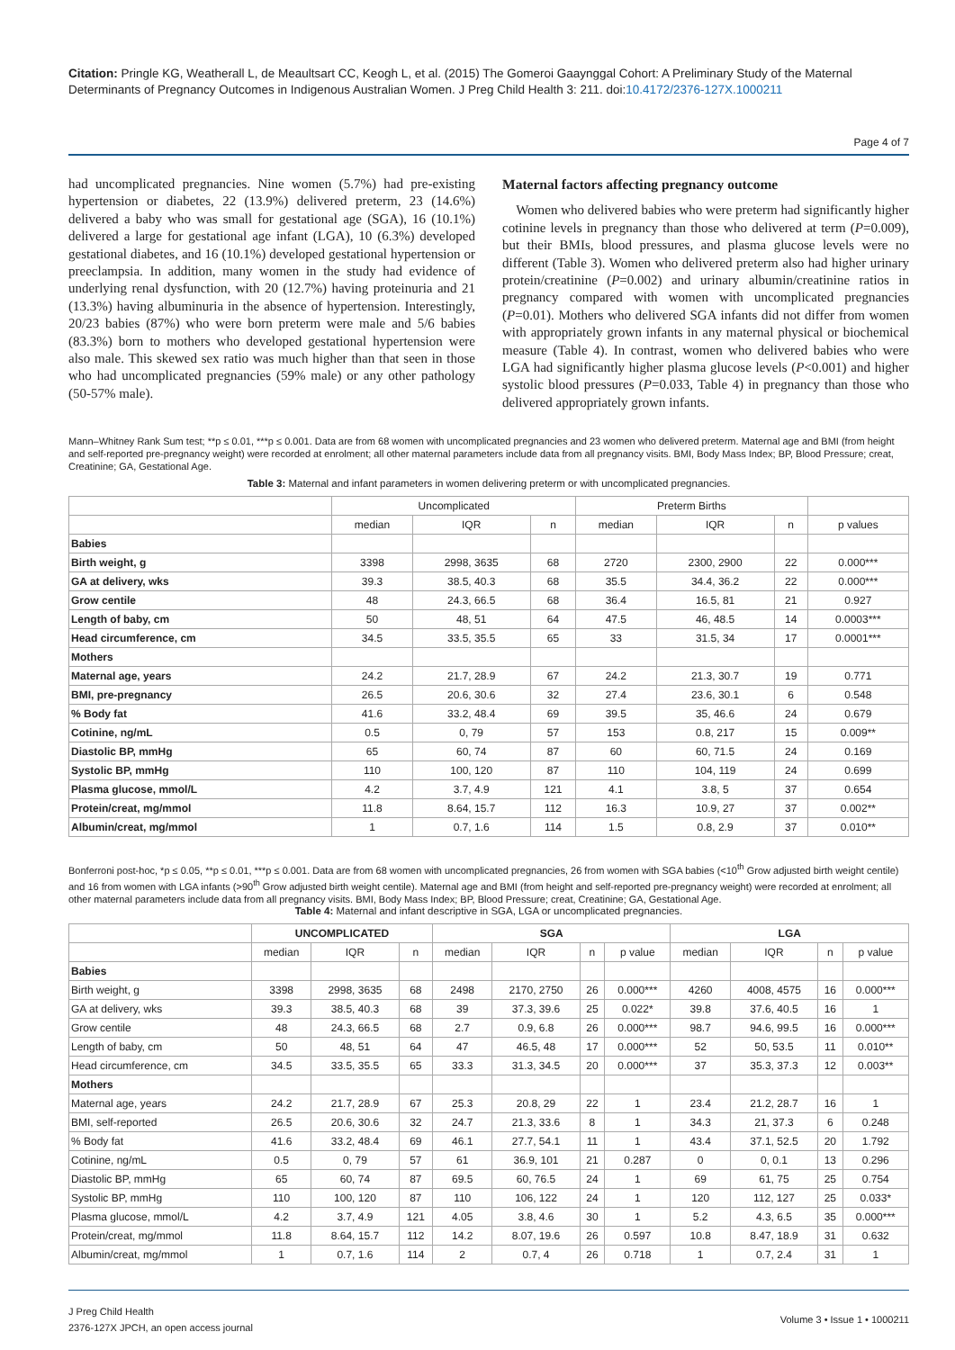Citation: Pringle KG, Weatherall L, de Meaultsart CC, Keogh L, et al. (2015) The Gomeroi Gaaynggal Cohort: A Preliminary Study of the Maternal Determinants of Pregnancy Outcomes in Indigenous Australian Women. J Preg Child Health 3: 211. doi:10.4172/2376-127X.1000211
Page 4 of 7
had uncomplicated pregnancies. Nine women (5.7%) had pre-existing hypertension or diabetes, 22 (13.9%) delivered preterm, 23 (14.6%) delivered a baby who was small for gestational age (SGA), 16 (10.1%) delivered a large for gestational age infant (LGA), 10 (6.3%) developed gestational diabetes, and 16 (10.1%) developed gestational hypertension or preeclampsia. In addition, many women in the study had evidence of underlying renal dysfunction, with 20 (12.7%) having proteinuria and 21 (13.3%) having albuminuria in the absence of hypertension. Interestingly, 20/23 babies (87%) who were born preterm were male and 5/6 babies (83.3%) born to mothers who developed gestational hypertension were also male. This skewed sex ratio was much higher than that seen in those who had uncomplicated pregnancies (59% male) or any other pathology (50-57% male).
Maternal factors affecting pregnancy outcome
Women who delivered babies who were preterm had significantly higher cotinine levels in pregnancy than those who delivered at term (P=0.009), but their BMIs, blood pressures, and plasma glucose levels were no different (Table 3). Women who delivered preterm also had higher urinary protein/creatinine (P=0.002) and urinary albumin/creatinine ratios in pregnancy compared with women with uncomplicated pregnancies (P=0.01). Mothers who delivered SGA infants did not differ from women with appropriately grown infants in any maternal physical or biochemical measure (Table 4). In contrast, women who delivered babies who were LGA had significantly higher plasma glucose levels (P<0.001) and higher systolic blood pressures (P=0.033, Table 4) in pregnancy than those who delivered appropriately grown infants.
Mann–Whitney Rank Sum test; **p ≤ 0.01, ***p ≤ 0.001. Data are from 68 women with uncomplicated pregnancies and 23 women who delivered preterm. Maternal age and BMI (from height and self-reported pre-pregnancy weight) were recorded at enrolment; all other maternal parameters include data from all pregnancy visits. BMI, Body Mass Index; BP, Blood Pressure; creat, Creatinine; GA, Gestational Age.
Table 3: Maternal and infant parameters in women delivering preterm or with uncomplicated pregnancies.
| | Uncomplicated | | | Preterm Births | | | |
| --- | --- | --- | --- | --- | --- | --- | --- |
| | median | IQR | n | median | IQR | n | p values |
| Babies | | | | | | | |
| Birth weight, g | 3398 | 2998, 3635 | 68 | 2720 | 2300, 2900 | 22 | 0.000*** |
| GA at delivery, wks | 39.3 | 38.5, 40.3 | 68 | 35.5 | 34.4, 36.2 | 22 | 0.000*** |
| Grow centile | 48 | 24.3, 66.5 | 68 | 36.4 | 16.5, 81 | 21 | 0.927 |
| Length of baby, cm | 50 | 48, 51 | 64 | 47.5 | 46, 48.5 | 14 | 0.0003*** |
| Head circumference, cm | 34.5 | 33.5, 35.5 | 65 | 33 | 31.5, 34 | 17 | 0.0001*** |
| Mothers | | | | | | | |
| Maternal age, years | 24.2 | 21.7, 28.9 | 67 | 24.2 | 21.3, 30.7 | 19 | 0.771 |
| BMI, pre-pregnancy | 26.5 | 20.6, 30.6 | 32 | 27.4 | 23.6, 30.1 | 6 | 0.548 |
| % Body fat | 41.6 | 33.2, 48.4 | 69 | 39.5 | 35, 46.6 | 24 | 0.679 |
| Cotinine, ng/mL | 0.5 | 0, 79 | 57 | 153 | 0.8, 217 | 15 | 0.009** |
| Diastolic BP, mmHg | 65 | 60, 74 | 87 | 60 | 60, 71.5 | 24 | 0.169 |
| Systolic BP, mmHg | 110 | 100, 120 | 87 | 110 | 104, 119 | 24 | 0.699 |
| Plasma glucose, mmol/L | 4.2 | 3.7, 4.9 | 121 | 4.1 | 3.8, 5 | 37 | 0.654 |
| Protein/creat, mg/mmol | 11.8 | 8.64, 15.7 | 112 | 16.3 | 10.9, 27 | 37 | 0.002** |
| Albumin/creat, mg/mmol | 1 | 0.7, 1.6 | 114 | 1.5 | 0.8, 2.9 | 37 | 0.010** |
Bonferroni post-hoc, *p ≤ 0.05, **p ≤ 0.01, ***p ≤ 0.001. Data are from 68 women with uncomplicated pregnancies, 26 from women with SGA babies (<10<sup>th</sup> Grow adjusted birth weight centile) and 16 from women with LGA infants (>90<sup>th</sup> Grow adjusted birth weight centile). Maternal age and BMI (from height and self-reported pre-pregnancy weight) were recorded at enrolment; all other maternal parameters include data from all pregnancy visits. BMI, Body Mass Index; BP, Blood Pressure; creat, Creatinine; GA, Gestational Age.
Table 4: Maternal and infant descriptive in SGA, LGA or uncomplicated pregnancies.
| | UNCOMPLICATED | | | SGA | | | | LGA | | | |
| --- | --- | --- | --- | --- | --- | --- | --- | --- | --- | --- | --- |
| | median | IQR | n | median | IQR | n | p value | median | IQR | n | p value |
| Babies | | | | | | | | | | | |
| Birth weight, g | 3398 | 2998, 3635 | 68 | 2498 | 2170, 2750 | 26 | 0.000*** | 4260 | 4008, 4575 | 16 | 0.000*** |
| GA at delivery, wks | 39.3 | 38.5, 40.3 | 68 | 39 | 37.3, 39.6 | 25 | 0.022* | 39.8 | 37.6, 40.5 | 16 | 1 |
| Grow centile | 48 | 24.3, 66.5 | 68 | 2.7 | 0.9, 6.8 | 26 | 0.000*** | 98.7 | 94.6, 99.5 | 16 | 0.000*** |
| Length of baby, cm | 50 | 48, 51 | 64 | 47 | 46.5, 48 | 17 | 0.000*** | 52 | 50, 53.5 | 11 | 0.010** |
| Head circumference, cm | 34.5 | 33.5, 35.5 | 65 | 33.3 | 31.3, 34.5 | 20 | 0.000*** | 37 | 35.3, 37.3 | 12 | 0.003** |
| Mothers | | | | | | | | | | | |
| Maternal age, years | 24.2 | 21.7, 28.9 | 67 | 25.3 | 20.8, 29 | 22 | 1 | 23.4 | 21.2, 28.7 | 16 | 1 |
| BMI, self-reported | 26.5 | 20.6, 30.6 | 32 | 24.7 | 21.3, 33.6 | 8 | 1 | 34.3 | 21, 37.3 | 6 | 0.248 |
| % Body fat | 41.6 | 33.2, 48.4 | 69 | 46.1 | 27.7, 54.1 | 11 | 1 | 43.4 | 37.1, 52.5 | 20 | 1.792 |
| Cotinine, ng/mL | 0.5 | 0, 79 | 57 | 61 | 36.9, 101 | 21 | 0.287 | 0 | 0, 0.1 | 13 | 0.296 |
| Diastolic BP, mmHg | 65 | 60, 74 | 87 | 69.5 | 60, 76.5 | 24 | 1 | 69 | 61, 75 | 25 | 0.754 |
| Systolic BP, mmHg | 110 | 100, 120 | 87 | 110 | 106, 122 | 24 | 1 | 120 | 112, 127 | 25 | 0.033* |
| Plasma glucose, mmol/L | 4.2 | 3.7, 4.9 | 121 | 4.05 | 3.8, 4.6 | 30 | 1 | 5.2 | 4.3, 6.5 | 35 | 0.000*** |
| Protein/creat, mg/mmol | 11.8 | 8.64, 15.7 | 112 | 14.2 | 8.07, 19.6 | 26 | 0.597 | 10.8 | 8.47, 18.9 | 31 | 0.632 |
| Albumin/creat, mg/mmol | 1 | 0.7, 1.6 | 114 | 2 | 0.7, 4 | 26 | 0.718 | 1 | 0.7, 2.4 | 31 | 1 |
J Preg Child Health
2376-127X JPCH, an open access journal
Volume 3 • Issue 1 • 1000211